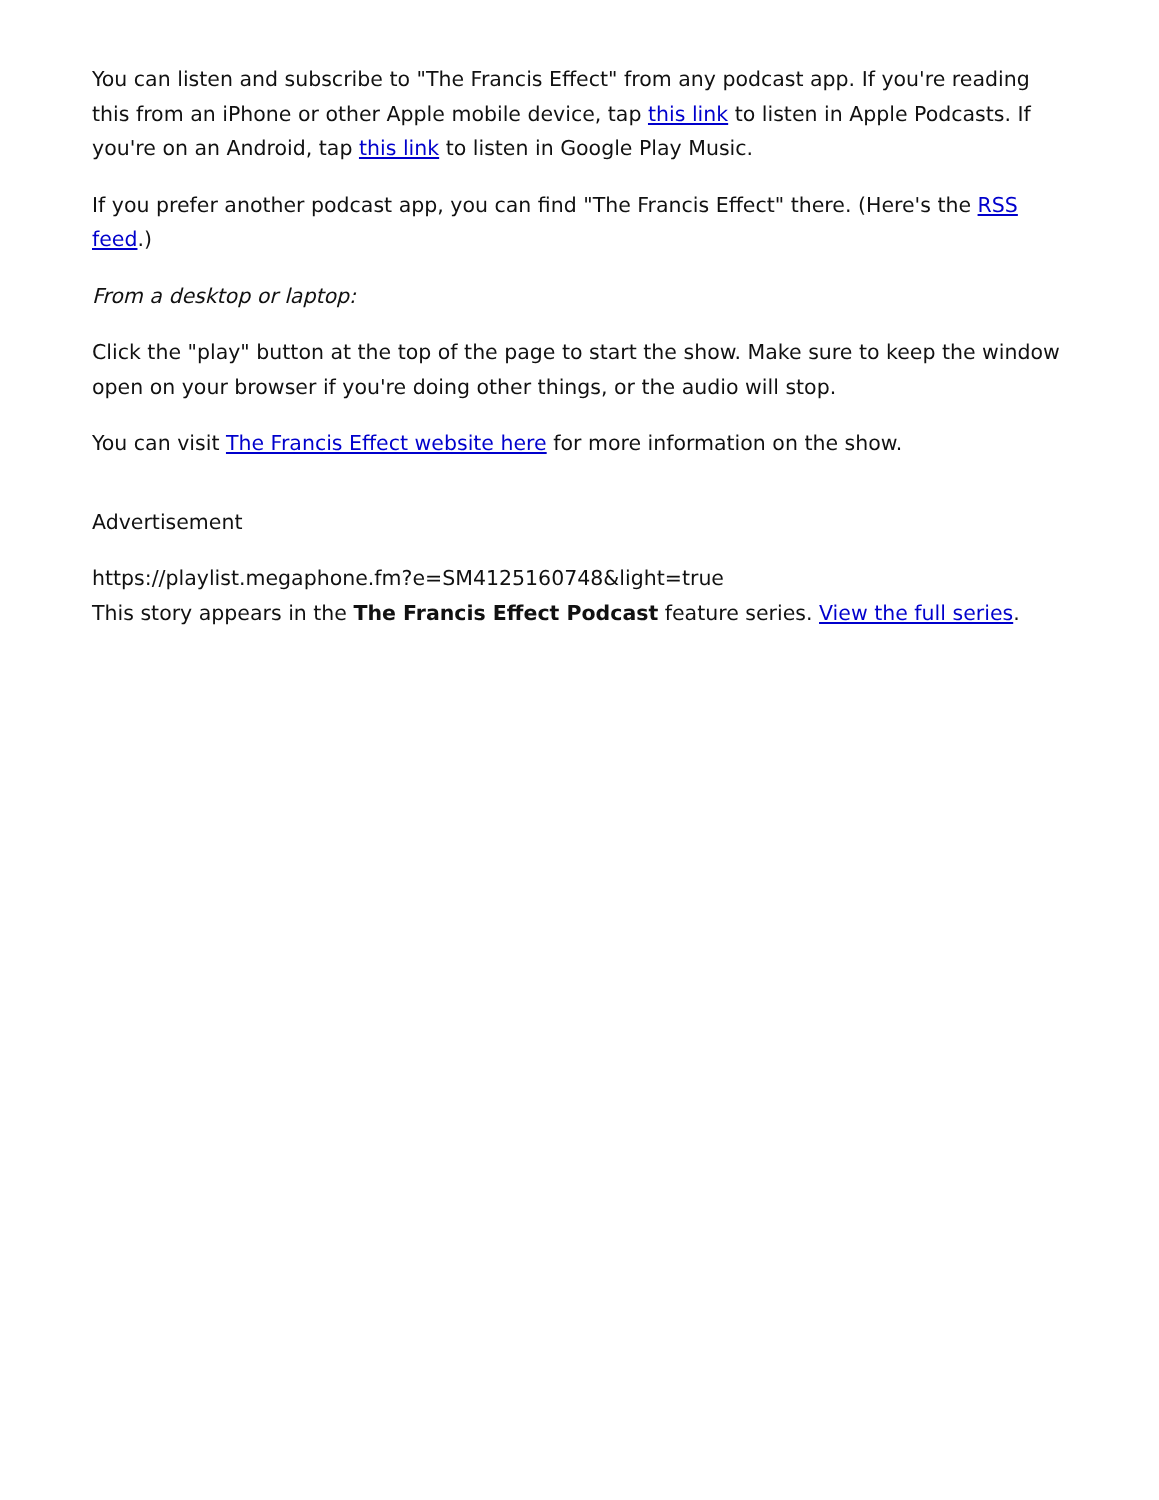You can listen and subscribe to "The Francis Effect" from any podcast app. If you're reading this from an iPhone or other Apple mobile device, tap this link to listen in Apple Podcasts. If you're on an Android, tap this link to listen in Google Play Music.
If you prefer another podcast app, you can find "The Francis Effect" there. (Here's the RSS feed.)
From a desktop or laptop:
Click the "play" button at the top of the page to start the show. Make sure to keep the window open on your browser if you're doing other things, or the audio will stop.
You can visit The Francis Effect website here for more information on the show.
Advertisement
https://playlist.megaphone.fm?e=SM4125160748&light=true
This story appears in the The Francis Effect Podcast feature series. View the full series.